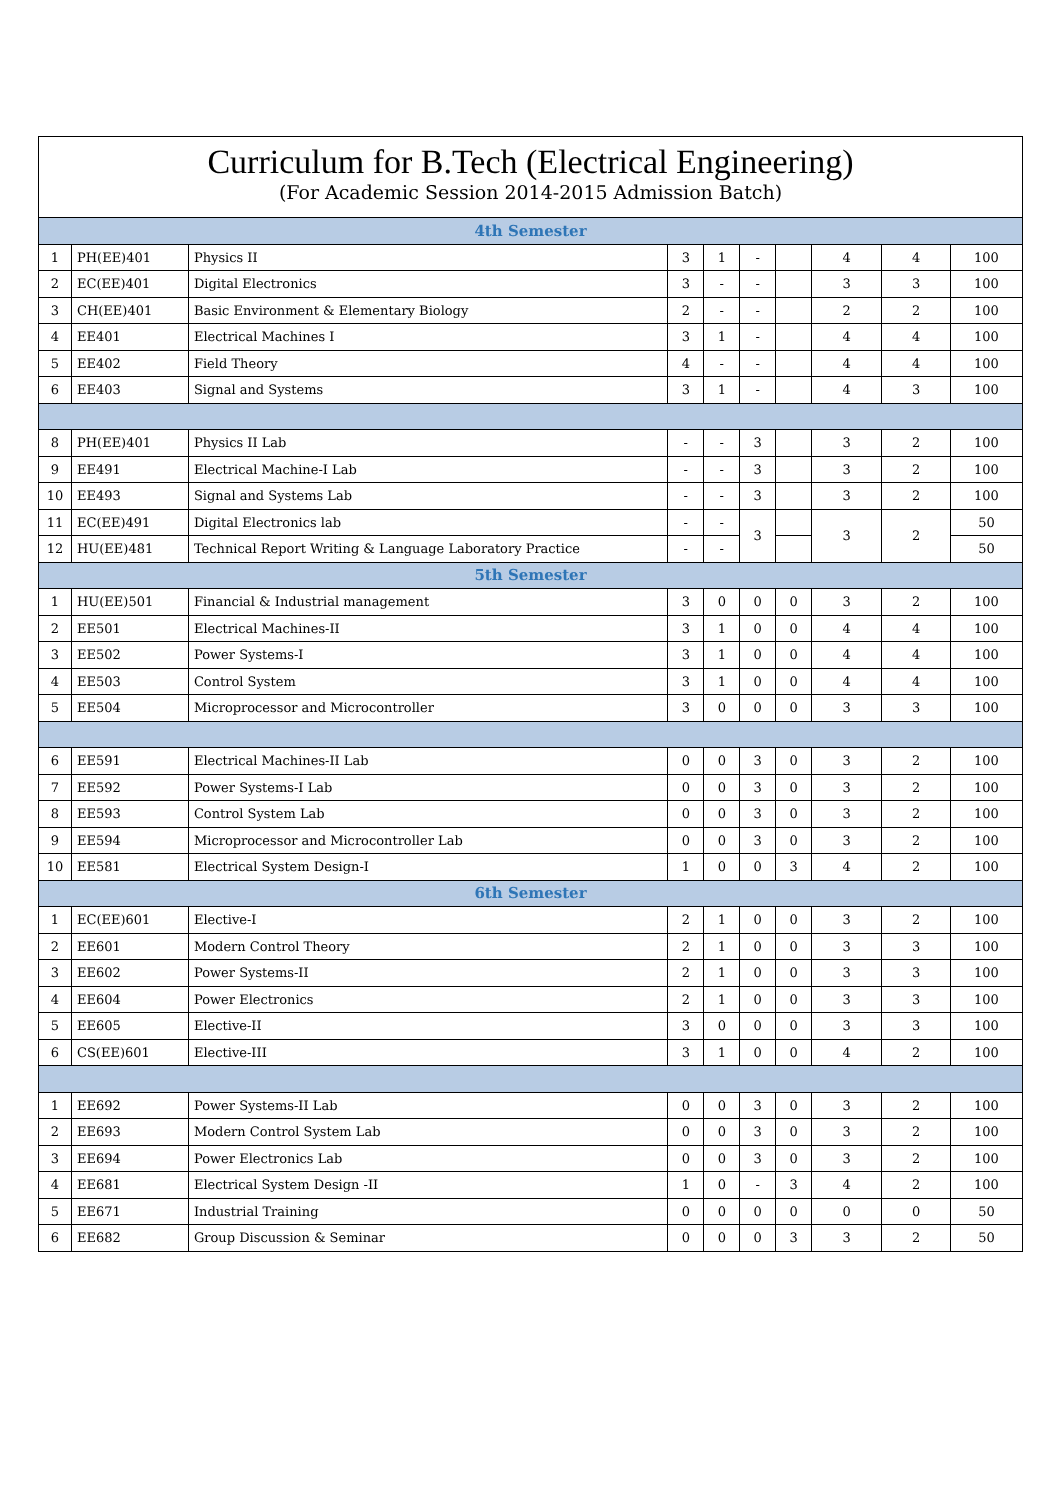Curriculum for B.Tech (Electrical Engineering)
(For Academic Session 2014-2015 Admission Batch)
| 4th Semester | | | | | | | | | |
| 1 | PH(EE)401 | Physics II | 3 | 1 | - | | 4 | 4 | 100 |
| 2 | EC(EE)401 | Digital Electronics | 3 | - | - | | 3 | 3 | 100 |
| 3 | CH(EE)401 | Basic Environment & Elementary Biology | 2 | - | - | | 2 | 2 | 100 |
| 4 | EE401 | Electrical Machines I | 3 | 1 | - | | 4 | 4 | 100 |
| 5 | EE402 | Field Theory | 4 | - | - | | 4 | 4 | 100 |
| 6 | EE403 | Signal and Systems | 3 | 1 | - | | 4 | 3 | 100 |
| 8 | PH(EE)401 | Physics II Lab | - | - | 3 | | 3 | 2 | 100 |
| 9 | EE491 | Electrical Machine-I Lab | - | - | 3 | | 3 | 2 | 100 |
| 10 | EE493 | Signal and Systems Lab | - | - | 3 | | 3 | 2 | 100 |
| 11 | EC(EE)491 | Digital Electronics lab | - | - | 3 | | 3 | 2 | 50 |
| 12 | HU(EE)481 | Technical Report Writing & Language Laboratory Practice | - | - | | | | | 50 |
| 5th Semester | | | | | | | | | |
| 1 | HU(EE)501 | Financial & Industrial management | 3 | 0 | 0 | 0 | 3 | 2 | 100 |
| 2 | EE501 | Electrical Machines-II | 3 | 1 | 0 | 0 | 4 | 4 | 100 |
| 3 | EE502 | Power Systems-I | 3 | 1 | 0 | 0 | 4 | 4 | 100 |
| 4 | EE503 | Control System | 3 | 1 | 0 | 0 | 4 | 4 | 100 |
| 5 | EE504 | Microprocessor and Microcontroller | 3 | 0 | 0 | 0 | 3 | 3 | 100 |
| 6 | EE591 | Electrical Machines-II Lab | 0 | 0 | 3 | 0 | 3 | 2 | 100 |
| 7 | EE592 | Power Systems-I Lab | 0 | 0 | 3 | 0 | 3 | 2 | 100 |
| 8 | EE593 | Control System Lab | 0 | 0 | 3 | 0 | 3 | 2 | 100 |
| 9 | EE594 | Microprocessor and Microcontroller Lab | 0 | 0 | 3 | 0 | 3 | 2 | 100 |
| 10 | EE581 | Electrical System Design-I | 1 | 0 | 0 | 3 | 4 | 2 | 100 |
| 6th Semester | | | | | | | | | |
| 1 | EC(EE)601 | Elective-I | 2 | 1 | 0 | 0 | 3 | 2 | 100 |
| 2 | EE601 | Modern Control Theory | 2 | 1 | 0 | 0 | 3 | 3 | 100 |
| 3 | EE602 | Power Systems-II | 2 | 1 | 0 | 0 | 3 | 3 | 100 |
| 4 | EE604 | Power Electronics | 2 | 1 | 0 | 0 | 3 | 3 | 100 |
| 5 | EE605 | Elective-II | 3 | 0 | 0 | 0 | 3 | 3 | 100 |
| 6 | CS(EE)601 | Elective-III | 3 | 1 | 0 | 0 | 4 | 2 | 100 |
| 1 | EE692 | Power Systems-II Lab | 0 | 0 | 3 | 0 | 3 | 2 | 100 |
| 2 | EE693 | Modern Control System Lab | 0 | 0 | 3 | 0 | 3 | 2 | 100 |
| 3 | EE694 | Power Electronics Lab | 0 | 0 | 3 | 0 | 3 | 2 | 100 |
| 4 | EE681 | Electrical System Design -II | 1 | 0 | - | 3 | 4 | 2 | 100 |
| 5 | EE671 | Industrial Training | 0 | 0 | 0 | 0 | 0 | 0 | 50 |
| 6 | EE682 | Group Discussion & Seminar | 0 | 0 | 0 | 3 | 3 | 2 | 50 |